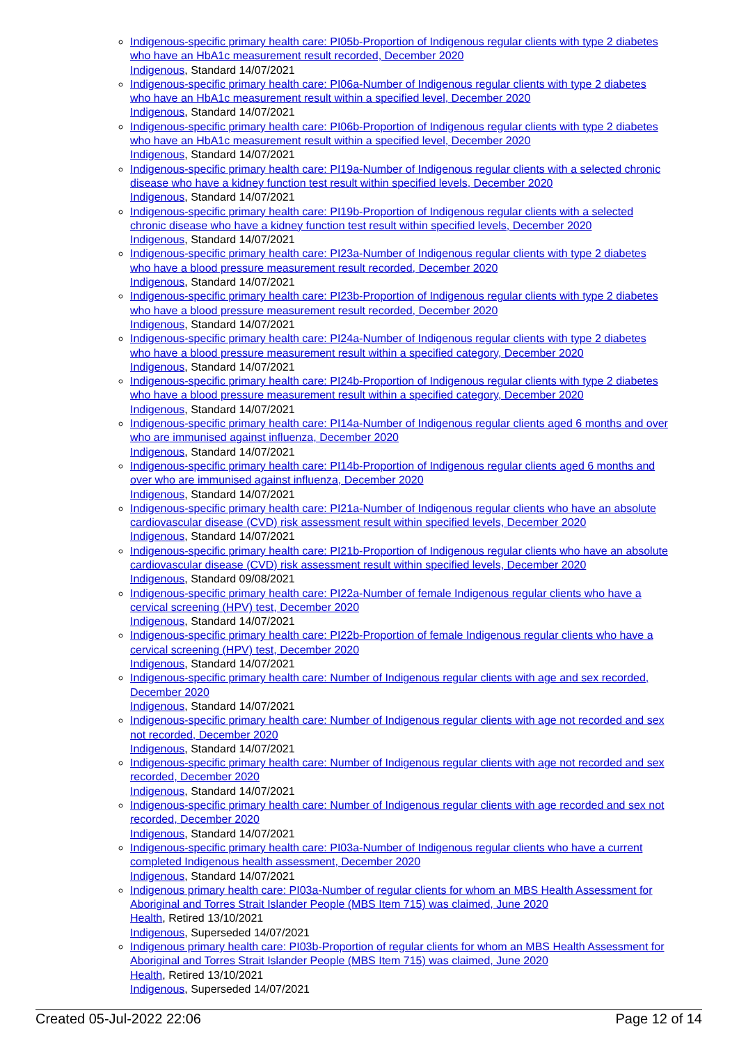Indigenous-specific primary health care: PI05b-Proportion of Indigenous regular clients with type 2 diabetes who have an HbA1c measurement result recorded, December 2020
Indigenous, Standard 14/07/2021
Indigenous-specific primary health care: PI06a-Number of Indigenous regular clients with type 2 diabetes who have an HbA1c measurement result within a specified level, December 2020
Indigenous, Standard 14/07/2021
Indigenous-specific primary health care: PI06b-Proportion of Indigenous regular clients with type 2 diabetes who have an HbA1c measurement result within a specified level, December 2020
Indigenous, Standard 14/07/2021
Indigenous-specific primary health care: PI19a-Number of Indigenous regular clients with a selected chronic disease who have a kidney function test result within specified levels, December 2020
Indigenous, Standard 14/07/2021
Indigenous-specific primary health care: PI19b-Proportion of Indigenous regular clients with a selected chronic disease who have a kidney function test result within specified levels, December 2020
Indigenous, Standard 14/07/2021
Indigenous-specific primary health care: PI23a-Number of Indigenous regular clients with type 2 diabetes who have a blood pressure measurement result recorded, December 2020
Indigenous, Standard 14/07/2021
Indigenous-specific primary health care: PI23b-Proportion of Indigenous regular clients with type 2 diabetes who have a blood pressure measurement result recorded, December 2020
Indigenous, Standard 14/07/2021
Indigenous-specific primary health care: PI24a-Number of Indigenous regular clients with type 2 diabetes who have a blood pressure measurement result within a specified category, December 2020
Indigenous, Standard 14/07/2021
Indigenous-specific primary health care: PI24b-Proportion of Indigenous regular clients with type 2 diabetes who have a blood pressure measurement result within a specified category, December 2020
Indigenous, Standard 14/07/2021
Indigenous-specific primary health care: PI14a-Number of Indigenous regular clients aged 6 months and over who are immunised against influenza, December 2020
Indigenous, Standard 14/07/2021
Indigenous-specific primary health care: PI14b-Proportion of Indigenous regular clients aged 6 months and over who are immunised against influenza, December 2020
Indigenous, Standard 14/07/2021
Indigenous-specific primary health care: PI21a-Number of Indigenous regular clients who have an absolute cardiovascular disease (CVD) risk assessment result within specified levels, December 2020
Indigenous, Standard 14/07/2021
Indigenous-specific primary health care: PI21b-Proportion of Indigenous regular clients who have an absolute cardiovascular disease (CVD) risk assessment result within specified levels, December 2020
Indigenous, Standard 09/08/2021
Indigenous-specific primary health care: PI22a-Number of female Indigenous regular clients who have a cervical screening (HPV) test, December 2020
Indigenous, Standard 14/07/2021
Indigenous-specific primary health care: PI22b-Proportion of female Indigenous regular clients who have a cervical screening (HPV) test, December 2020
Indigenous, Standard 14/07/2021
Indigenous-specific primary health care: Number of Indigenous regular clients with age and sex recorded, December 2020
Indigenous, Standard 14/07/2021
Indigenous-specific primary health care: Number of Indigenous regular clients with age not recorded and sex not recorded, December 2020
Indigenous, Standard 14/07/2021
Indigenous-specific primary health care: Number of Indigenous regular clients with age not recorded and sex recorded, December 2020
Indigenous, Standard 14/07/2021
Indigenous-specific primary health care: Number of Indigenous regular clients with age recorded and sex not recorded, December 2020
Indigenous, Standard 14/07/2021
Indigenous-specific primary health care: PI03a-Number of Indigenous regular clients who have a current completed Indigenous health assessment, December 2020
Indigenous, Standard 14/07/2021
Indigenous primary health care: PI03a-Number of regular clients for whom an MBS Health Assessment for Aboriginal and Torres Strait Islander People (MBS Item 715) was claimed, June 2020
Health, Retired 13/10/2021
Indigenous, Superseded 14/07/2021
Indigenous primary health care: PI03b-Proportion of regular clients for whom an MBS Health Assessment for Aboriginal and Torres Strait Islander People (MBS Item 715) was claimed, June 2020
Health, Retired 13/10/2021
Indigenous, Superseded 14/07/2021
Created 05-Jul-2022 22:06 Page 12 of 14